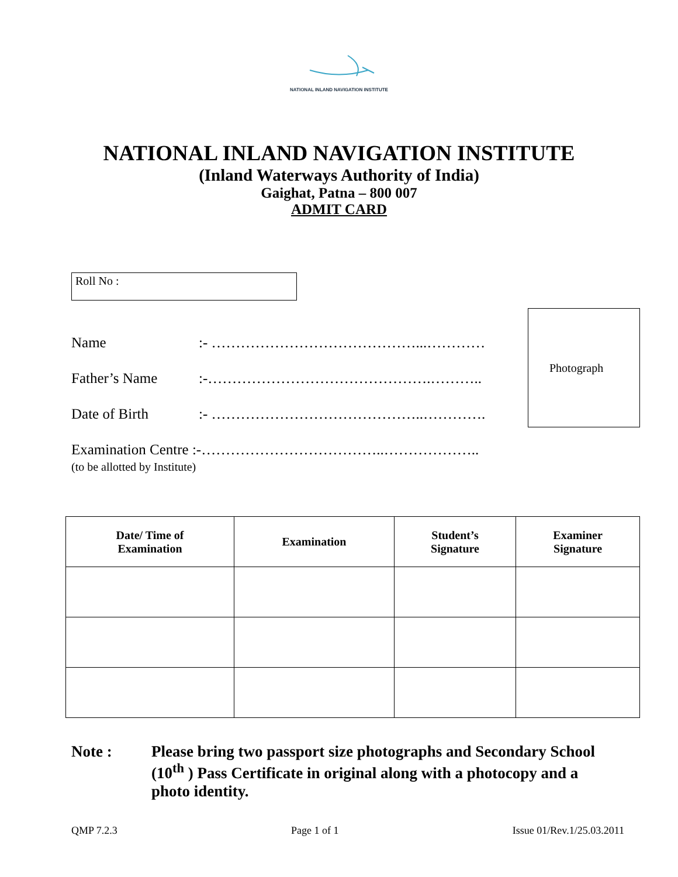NATIONAL INLAND NAVIGATION INSTITUTE
NATIONAL INLAND NAVIGATION INSTITUTE
(Inland Waterways Authority of India)
Gaighat, Patna – 800 007
ADMIT CARD
Roll No :
Photograph
Name:- ……………………………………...…………
Father’s Name:-……………………………………….………..
Date of Birth:- ……………………………………..………….
Examination Centre :-………………………………..………………..
(to be allotted by Institute)
| Date/ Time of Examination | Examination | Student’s Signature | Examiner Signature |
| --- | --- | --- | --- |
Note : Please bring two passport size photographs and Secondary School (10<sup>th</sup> ) Pass Certificate in original along with a photocopy and a photo identity.
QMP 7.2.3 Page 1 of 1 Issue 01/Rev.1/25.03.2011